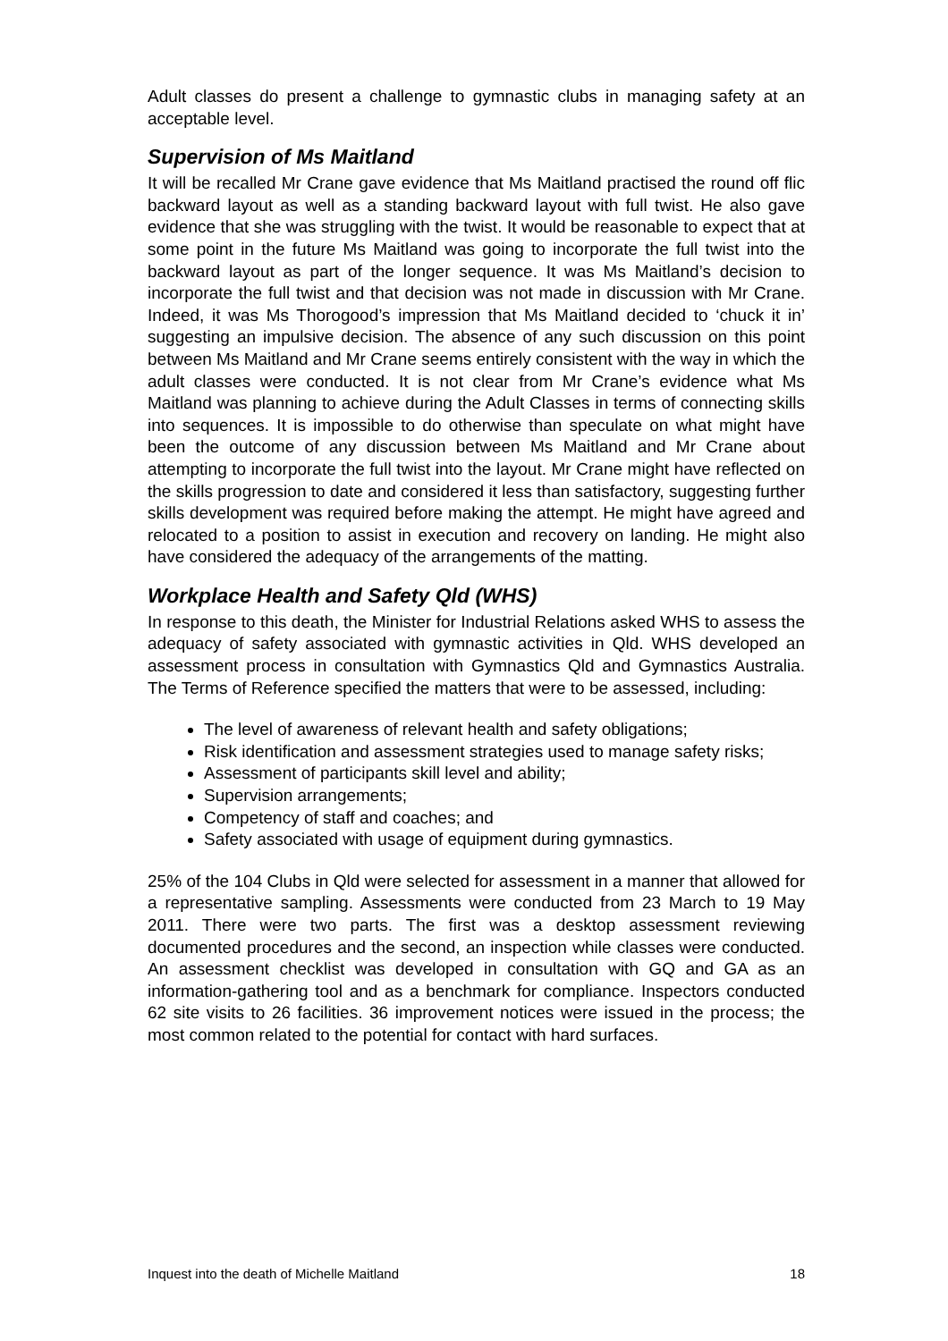Adult classes do present a challenge to gymnastic clubs in managing safety at an acceptable level.
Supervision of Ms Maitland
It will be recalled Mr Crane gave evidence that Ms Maitland practised the round off flic backward layout as well as a standing backward layout with full twist. He also gave evidence that she was struggling with the twist. It would be reasonable to expect that at some point in the future Ms Maitland was going to incorporate the full twist into the backward layout as part of the longer sequence. It was Ms Maitland’s decision to incorporate the full twist and that decision was not made in discussion with Mr Crane. Indeed, it was Ms Thorogood’s impression that Ms Maitland decided to ‘chuck it in’ suggesting an impulsive decision. The absence of any such discussion on this point between Ms Maitland and Mr Crane seems entirely consistent with the way in which the adult classes were conducted. It is not clear from Mr Crane’s evidence what Ms Maitland was planning to achieve during the Adult Classes in terms of connecting skills into sequences. It is impossible to do otherwise than speculate on what might have been the outcome of any discussion between Ms Maitland and Mr Crane about attempting to incorporate the full twist into the layout. Mr Crane might have reflected on the skills progression to date and considered it less than satisfactory, suggesting further skills development was required before making the attempt. He might have agreed and relocated to a position to assist in execution and recovery on landing. He might also have considered the adequacy of the arrangements of the matting.
Workplace Health and Safety Qld (WHS)
In response to this death, the Minister for Industrial Relations asked WHS to assess the adequacy of safety associated with gymnastic activities in Qld. WHS developed an assessment process in consultation with Gymnastics Qld and Gymnastics Australia. The Terms of Reference specified the matters that were to be assessed, including:
The level of awareness of relevant health and safety obligations;
Risk identification and assessment strategies used to manage safety risks;
Assessment of participants skill level and ability;
Supervision arrangements;
Competency of staff and coaches; and
Safety associated with usage of equipment during gymnastics.
25% of the 104 Clubs in Qld were selected for assessment in a manner that allowed for a representative sampling. Assessments were conducted from 23 March to 19 May 2011. There were two parts. The first was a desktop assessment reviewing documented procedures and the second, an inspection while classes were conducted. An assessment checklist was developed in consultation with GQ and GA as an information-gathering tool and as a benchmark for compliance. Inspectors conducted 62 site visits to 26 facilities. 36 improvement notices were issued in the process; the most common related to the potential for contact with hard surfaces.
Inquest into the death of Michelle Maitland 18